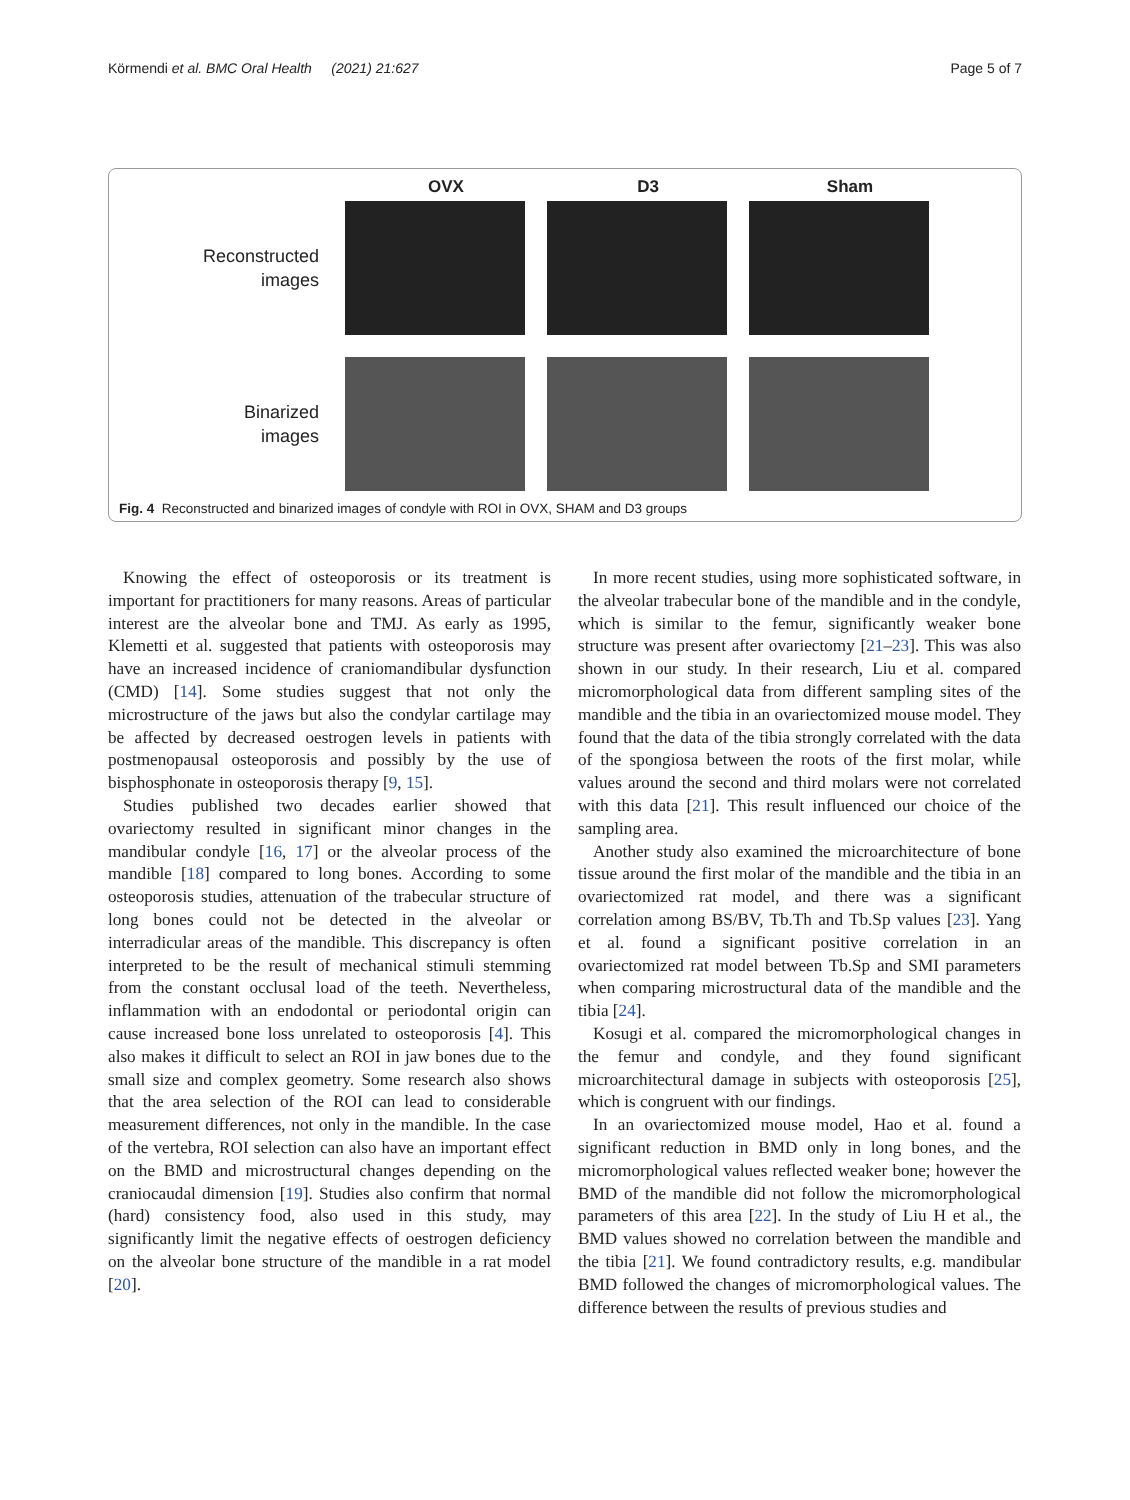Körmendi et al. BMC Oral Health (2021) 21:627 Page 5 of 7
OVX D3 Sham
Reconstructed
images
Binarized
images
Fig. 4 Reconstructed and binarized images of condyle with ROI in OVX, SHAM and D3 groups
Knowing the effect of osteoporosis or its treatment is important for practitioners for many reasons. Areas of particular interest are the alveolar bone and TMJ. As early as 1995, Klemetti et al. suggested that patients with osteoporosis may have an increased incidence of craniomandibular dysfunction (CMD) [14]. Some studies suggest that not only the microstructure of the jaws but also the condylar cartilage may be affected by decreased oestrogen levels in patients with postmenopausal osteoporosis and possibly by the use of bisphosphonate in osteoporosis therapy [9, 15].
Studies published two decades earlier showed that ovariectomy resulted in significant minor changes in the mandibular condyle [16, 17] or the alveolar process of the mandible [18] compared to long bones. According to some osteoporosis studies, attenuation of the trabecular structure of long bones could not be detected in the alveolar or interradicular areas of the mandible. This discrepancy is often interpreted to be the result of mechanical stimuli stemming from the constant occlusal load of the teeth. Nevertheless, inflammation with an endodontal or periodontal origin can cause increased bone loss unrelated to osteoporosis [4]. This also makes it difficult to select an ROI in jaw bones due to the small size and complex geometry. Some research also shows that the area selection of the ROI can lead to considerable measurement differences, not only in the mandible. In the case of the vertebra, ROI selection can also have an important effect on the BMD and microstructural changes depending on the craniocaudal dimension [19]. Studies also confirm that normal (hard) consistency food, also used in this study, may significantly limit the negative effects of oestrogen deficiency on the alveolar bone structure of the mandible in a rat model [20].
In more recent studies, using more sophisticated software, in the alveolar trabecular bone of the mandible and in the condyle, which is similar to the femur, significantly weaker bone structure was present after ovariectomy [21–23]. This was also shown in our study. In their research, Liu et al. compared micromorphological data from different sampling sites of the mandible and the tibia in an ovariectomized mouse model. They found that the data of the tibia strongly correlated with the data of the spongiosa between the roots of the first molar, while values around the second and third molars were not correlated with this data [21]. This result influenced our choice of the sampling area.
Another study also examined the microarchitecture of bone tissue around the first molar of the mandible and the tibia in an ovariectomized rat model, and there was a significant correlation among BS/BV, Tb.Th and Tb.Sp values [23]. Yang et al. found a significant positive correlation in an ovariectomized rat model between Tb.Sp and SMI parameters when comparing microstructural data of the mandible and the tibia [24].
Kosugi et al. compared the micromorphological changes in the femur and condyle, and they found significant microarchitectural damage in subjects with osteoporosis [25], which is congruent with our findings.
In an ovariectomized mouse model, Hao et al. found a significant reduction in BMD only in long bones, and the micromorphological values reflected weaker bone; however the BMD of the mandible did not follow the micromorphological parameters of this area [22]. In the study of Liu H et al., the BMD values showed no correlation between the mandible and the tibia [21]. We found contradictory results, e.g. mandibular BMD followed the changes of micromorphological values. The difference between the results of previous studies and